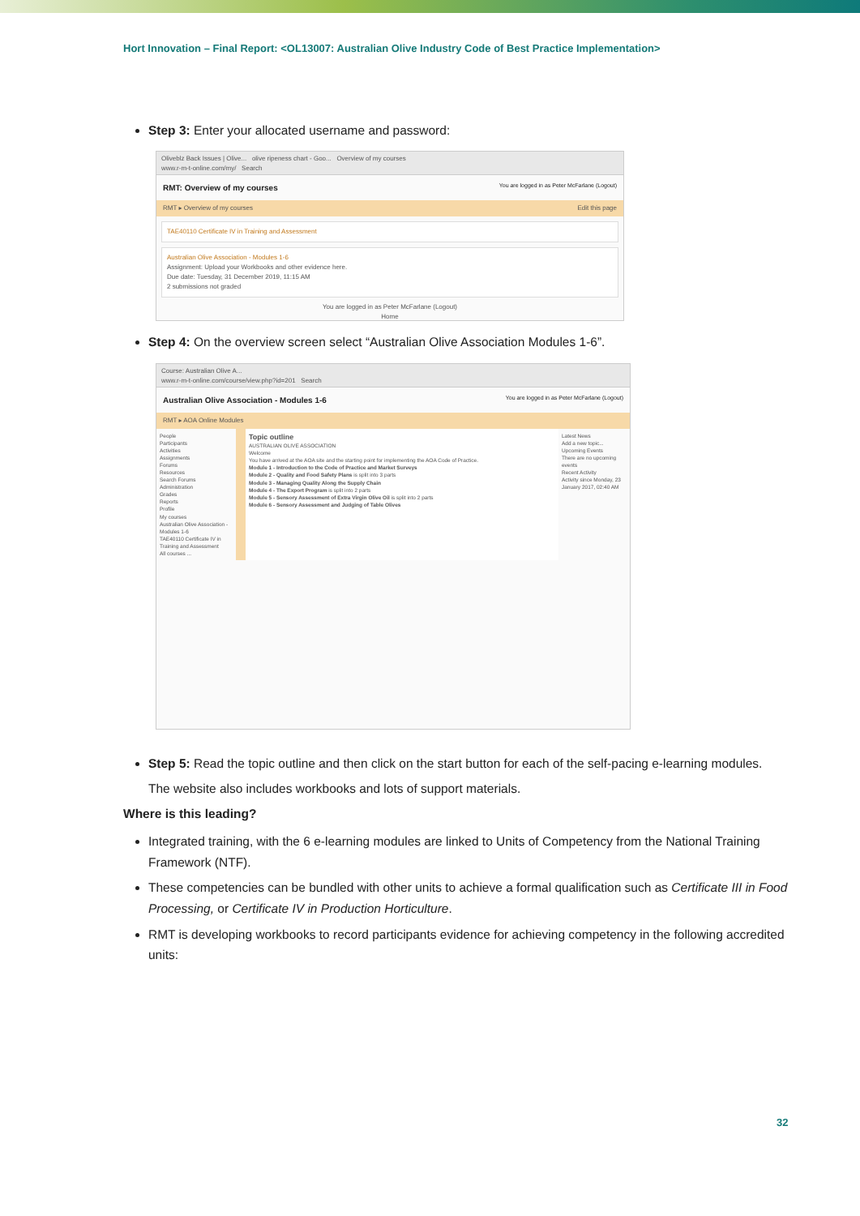Hort Innovation – Final Report: <OL13007: Australian Olive Industry Code of Best Practice Implementation>
Step 3: Enter your allocated username and password:
Oliveblz Back Issues | Olive... olive ripeness chart - Goo... Overview of my courses
www.r-m-t-online.com/my/ Search
RMT: Overview of my courses You are logged in as Peter McFarlane (Logout)
RMT ▸ Overview of my courses Edit this page
TAE40110 Certificate IV in Training and Assessment
Australian Olive Association - Modules 1-6
Assignment: Upload your Workbooks and other evidence here.
Due date: Tuesday, 31 December 2019, 11:15 AM
2 submissions not graded
You are logged in as Peter McFarlane (Logout)
Home
Step 4: On the overview screen select “Australian Olive Association Modules 1-6”.
Course: Australian Olive A...
www.r-m-t-online.com/course/view.php?id=201 Search
Australian Olive Association - Modules 1-6 You are logged in as Peter McFarlane (Logout)
RMT ▸ AOA Online Modules
People
Participants
Activities
Assignments
Forums
Resources
Search Forums
Administration
Grades
Reports
Profile
My courses
Australian Olive Association - Modules 1-6
TAE40110 Certificate IV in Training and Assessment
All courses ...
Topic outline
AUSTRALIAN OLIVE ASSOCIATION
Welcome
You have arrived at the AOA site and the starting point for implementing the AOA Code of Practice.
Module 1 - Introduction to the Code of Practice and Market Surveys
Module 2 - Quality and Food Safety Plans is split into 3 parts
Module 3 - Managing Quality Along the Supply Chain
Module 4 - The Export Program is split into 2 parts
Module 5 - Sensory Assessment of Extra Virgin Olive Oil is split into 2 parts
Module 6 - Sensory Assessment and Judging of Table Olives
Latest News
Add a new topic...
Upcoming Events
There are no upcoming events
Recent Activity
Activity since Monday, 23 January 2017, 02:40 AM
Step 5: Read the topic outline and then click on the start button for each of the self-pacing e-learning modules.
The website also includes workbooks and lots of support materials.
Where is this leading?
Integrated training, with the 6 e-learning modules are linked to Units of Competency from the National Training Framework (NTF).
These competencies can be bundled with other units to achieve a formal qualification such as Certificate III in Food Processing, or Certificate IV in Production Horticulture.
RMT is developing workbooks to record participants evidence for achieving competency in the following accredited units:
32